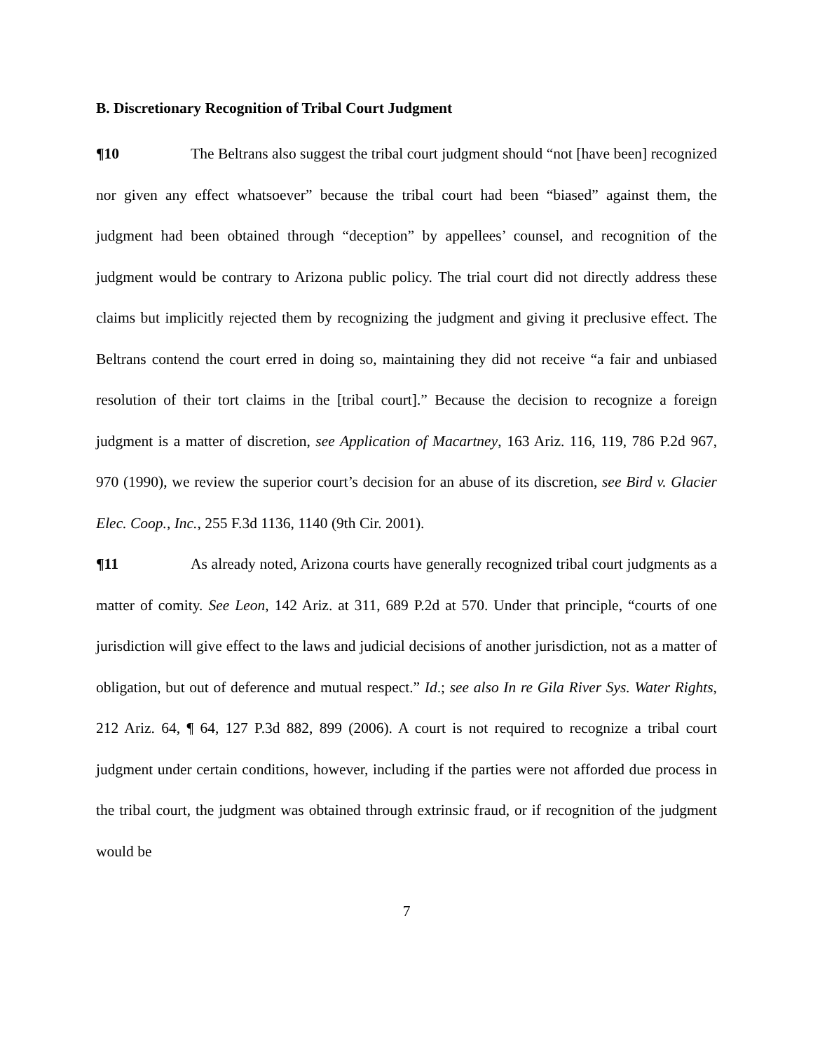B. Discretionary Recognition of Tribal Court Judgment
¶10 The Beltrans also suggest the tribal court judgment should “not [have been] recognized nor given any effect whatsoever” because the tribal court had been “biased” against them, the judgment had been obtained through “deception” by appellees’ counsel, and recognition of the judgment would be contrary to Arizona public policy. The trial court did not directly address these claims but implicitly rejected them by recognizing the judgment and giving it preclusive effect. The Beltrans contend the court erred in doing so, maintaining they did not receive “a fair and unbiased resolution of their tort claims in the [tribal court].” Because the decision to recognize a foreign judgment is a matter of discretion, see Application of Macartney, 163 Ariz. 116, 119, 786 P.2d 967, 970 (1990), we review the superior court’s decision for an abuse of its discretion, see Bird v. Glacier Elec. Coop., Inc., 255 F.3d 1136, 1140 (9th Cir. 2001).
¶11 As already noted, Arizona courts have generally recognized tribal court judgments as a matter of comity. See Leon, 142 Ariz. at 311, 689 P.2d at 570. Under that principle, “courts of one jurisdiction will give effect to the laws and judicial decisions of another jurisdiction, not as a matter of obligation, but out of deference and mutual respect.” Id.; see also In re Gila River Sys. Water Rights, 212 Ariz. 64, ¶ 64, 127 P.3d 882, 899 (2006). A court is not required to recognize a tribal court judgment under certain conditions, however, including if the parties were not afforded due process in the tribal court, the judgment was obtained through extrinsic fraud, or if recognition of the judgment would be
7